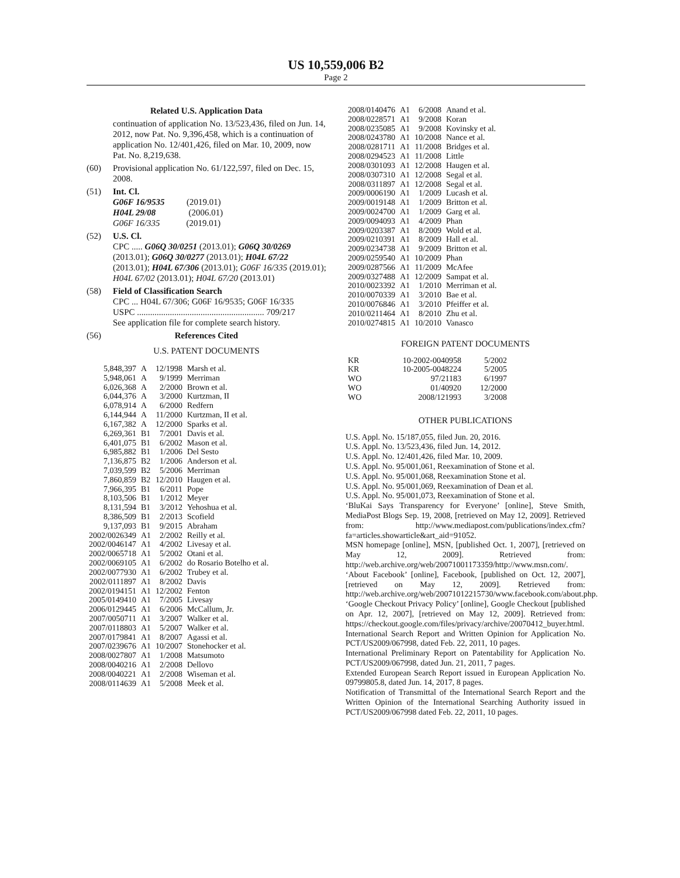US 10,559,006 B2
Page 2
Related U.S. Application Data
continuation of application No. 13/523,436, filed on Jun. 14, 2012, now Pat. No. 9,396,458, which is a continuation of application No. 12/401,426, filed on Mar. 10, 2009, now Pat. No. 8,219,638.
(60) Provisional application No. 61/122,597, filed on Dec. 15, 2008.
(51) Int. Cl.
G06F 16/9535 (2019.01)
H04L 29/08 (2006.01)
G06F 16/335 (2019.01)
(52) U.S. Cl.
CPC ..... G06Q 30/0251 (2013.01); G06Q 30/0269 (2013.01); G06Q 30/0277 (2013.01); H04L 67/22 (2013.01); H04L 67/306 (2013.01); G06F 16/335 (2019.01); H04L 67/02 (2013.01); H04L 67/20 (2013.01)
(58) Field of Classification Search
CPC ... H04L 67/306; G06F 16/9535; G06F 16/335
USPC .......................................................... 709/217
See application file for complete search history.
(56) References Cited
U.S. PATENT DOCUMENTS
| 5,848,397 | A | 12/1998 | Marsh et al. |
| 5,948,061 | A | 9/1999 | Merriman |
| 6,026,368 | A | 2/2000 | Brown et al. |
| 6,044,376 | A | 3/2000 | Kurtzman, II |
| 6,078,914 | A | 6/2000 | Redfern |
| 6,144,944 | A | 11/2000 | Kurtzman, II et al. |
| 6,167,382 | A | 12/2000 | Sparks et al. |
| 6,269,361 | B1 | 7/2001 | Davis et al. |
| 6,401,075 | B1 | 6/2002 | Mason et al. |
| 6,985,882 | B1 | 1/2006 | Del Sesto |
| 7,136,875 | B2 | 1/2006 | Anderson et al. |
| 7,039,599 | B2 | 5/2006 | Merriman |
| 7,860,859 | B2 | 12/2010 | Haugen et al. |
| 7,966,395 | B1 | 6/2011 | Pope |
| 8,103,506 | B1 | 1/2012 | Meyer |
| 8,131,594 | B1 | 3/2012 | Yehoshua et al. |
| 8,386,509 | B1 | 2/2013 | Scofield |
| 9,137,093 | B1 | 9/2015 | Abraham |
| 2002/0026349 | A1 | 2/2002 | Reilly et al. |
| 2002/0046147 | A1 | 4/2002 | Livesay et al. |
| 2002/0065718 | A1 | 5/2002 | Otani et al. |
| 2002/0069105 | A1 | 6/2002 | do Rosario Botelho et al. |
| 2002/0077930 | A1 | 6/2002 | Trubey et al. |
| 2002/0111897 | A1 | 8/2002 | Davis |
| 2002/0194151 | A1 | 12/2002 | Fenton |
| 2005/0149410 | A1 | 7/2005 | Livesay |
| 2006/0129445 | A1 | 6/2006 | McCallum, Jr. |
| 2007/0050711 | A1 | 3/2007 | Walker et al. |
| 2007/0118803 | A1 | 5/2007 | Walker et al. |
| 2007/0179841 | A1 | 8/2007 | Agassi et al. |
| 2007/0239676 | A1 | 10/2007 | Stonehocker et al. |
| 2008/0027807 | A1 | 1/2008 | Matsumoto |
| 2008/0040216 | A1 | 2/2008 | Dellovo |
| 2008/0040221 | A1 | 2/2008 | Wiseman et al. |
| 2008/0114639 | A1 | 5/2008 | Meek et al. |
| 2008/0140476 | A1 | 6/2008 | Anand et al. |
| 2008/0228571 | A1 | 9/2008 | Koran |
| 2008/0235085 | A1 | 9/2008 | Kovinsky et al. |
| 2008/0243780 | A1 | 10/2008 | Nance et al. |
| 2008/0281711 | A1 | 11/2008 | Bridges et al. |
| 2008/0294523 | A1 | 11/2008 | Little |
| 2008/0301093 | A1 | 12/2008 | Haugen et al. |
| 2008/0307310 | A1 | 12/2008 | Segal et al. |
| 2008/0311897 | A1 | 12/2008 | Segal et al. |
| 2009/0006190 | A1 | 1/2009 | Lucash et al. |
| 2009/0019148 | A1 | 1/2009 | Britton et al. |
| 2009/0024700 | A1 | 1/2009 | Garg et al. |
| 2009/0094093 | A1 | 4/2009 | Phan |
| 2009/0203387 | A1 | 8/2009 | Wold et al. |
| 2009/0210391 | A1 | 8/2009 | Hall et al. |
| 2009/0234738 | A1 | 9/2009 | Britton et al. |
| 2009/0259540 | A1 | 10/2009 | Phan |
| 2009/0287566 | A1 | 11/2009 | McAfee |
| 2009/0327488 | A1 | 12/2009 | Sampat et al. |
| 2010/0023392 | A1 | 1/2010 | Merriman et al. |
| 2010/0070339 | A1 | 3/2010 | Bae et al. |
| 2010/0076846 | A1 | 3/2010 | Pfeiffer et al. |
| 2010/0211464 | A1 | 8/2010 | Zhu et al. |
| 2010/0274815 | A1 | 10/2010 | Vanasco |
FOREIGN PATENT DOCUMENTS
| KR | 10-2002-0040958 | 5/2002 |
| KR | 10-2005-0048224 | 5/2005 |
| WO | 97/21183 | 6/1997 |
| WO | 01/40920 | 12/2000 |
| WO | 2008/121993 | 3/2008 |
OTHER PUBLICATIONS
U.S. Appl. No. 15/187,055, filed Jun. 20, 2016.
U.S. Appl. No. 13/523,436, filed Jun. 14, 2012.
U.S. Appl. No. 12/401,426, filed Mar. 10, 2009.
U.S. Appl. No. 95/001,061, Reexamination of Stone et al.
U.S. Appl. No. 95/001,068, Reexamination Stone et al.
U.S. Appl. No. 95/001,069, Reexamination of Dean et al.
U.S. Appl. No. 95/001,073, Reexamination of Stone et al.
‘BluKai Says Transparency for Everyone’ [online], Steve Smith, MediaPost Blogs Sep. 19, 2008, [retrieved on May 12, 2009]. Retrieved from: http://www.mediapost.com/publications/index.cfm?fa=articles.showarticle&art_aid=91052.
MSN homepage [online], MSN, [published Oct. 1, 2007], [retrieved on May 12, 2009]. Retrieved from: http://web.archive.org/web/20071001173359/http://www.msn.com/.
‘About Facebook’ [online], Facebook, [published on Oct. 12, 2007], [retrieved on May 12, 2009]. Retrieved from: http://web.archive.org/web/20071012215730/www.facebook.com/about.php.
‘Google Checkout Privacy Policy’ [online], Google Checkout [published on Apr. 12, 2007], [retrieved on May 12, 2009]. Retrieved from: https://checkout.google.com/files/privacy/archive/20070412_buyer.html.
International Search Report and Written Opinion for Application No. PCT/US2009/067998, dated Feb. 22, 2011, 10 pages.
International Preliminary Report on Patentability for Application No. PCT/US2009/067998, dated Jun. 21, 2011, 7 pages.
Extended European Search Report issued in European Application No. 09799805.8, dated Jun. 14, 2017, 8 pages.
Notification of Transmittal of the International Search Report and the Written Opinion of the International Searching Authority issued in PCT/US2009/067998 dated Feb. 22, 2011, 10 pages.